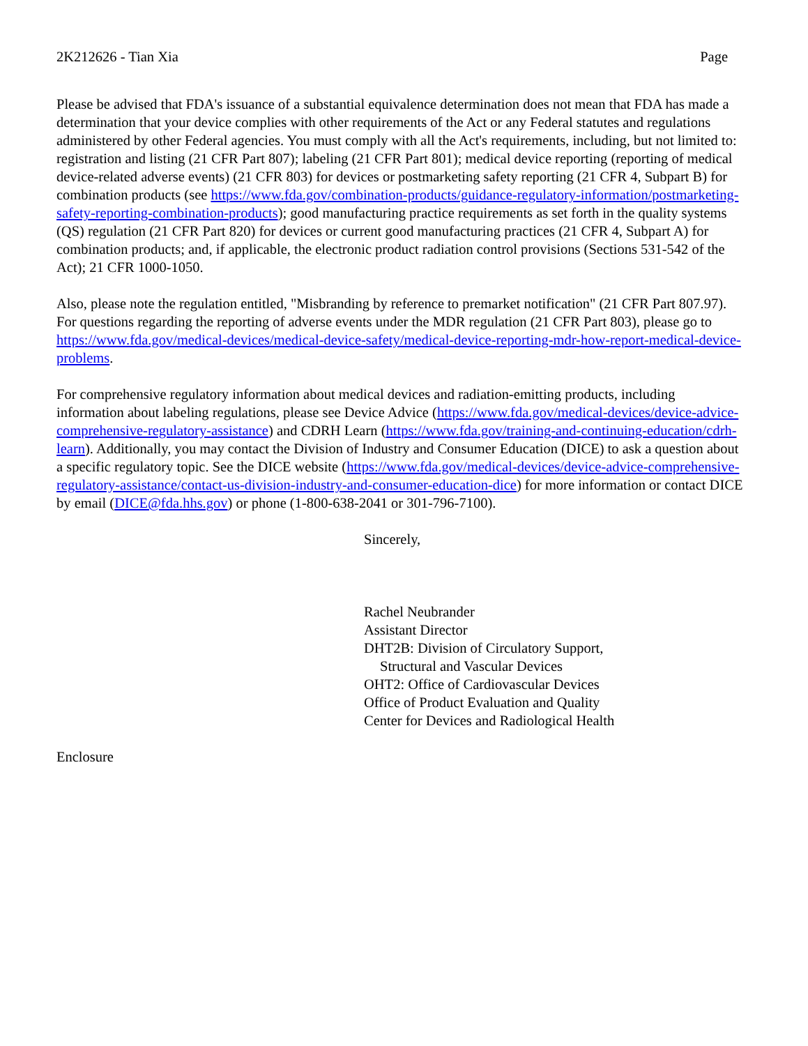2K212626 - Tian Xia Page
Please be advised that FDA's issuance of a substantial equivalence determination does not mean that FDA has made a determination that your device complies with other requirements of the Act or any Federal statutes and regulations administered by other Federal agencies. You must comply with all the Act's requirements, including, but not limited to: registration and listing (21 CFR Part 807); labeling (21 CFR Part 801); medical device reporting (reporting of medical device-related adverse events) (21 CFR 803) for devices or postmarketing safety reporting (21 CFR 4, Subpart B) for combination products (see https://www.fda.gov/combination-products/guidance-regulatory-information/postmarketing-safety-reporting-combination-products); good manufacturing practice requirements as set forth in the quality systems (QS) regulation (21 CFR Part 820) for devices or current good manufacturing practices (21 CFR 4, Subpart A) for combination products; and, if applicable, the electronic product radiation control provisions (Sections 531-542 of the Act); 21 CFR 1000-1050.
Also, please note the regulation entitled, "Misbranding by reference to premarket notification" (21 CFR Part 807.97). For questions regarding the reporting of adverse events under the MDR regulation (21 CFR Part 803), please go to https://www.fda.gov/medical-devices/medical-device-safety/medical-device-reporting-mdr-how-report-medical-device-problems.
For comprehensive regulatory information about medical devices and radiation-emitting products, including information about labeling regulations, please see Device Advice (https://www.fda.gov/medical-devices/device-advice-comprehensive-regulatory-assistance) and CDRH Learn (https://www.fda.gov/training-and-continuing-education/cdrh-learn). Additionally, you may contact the Division of Industry and Consumer Education (DICE) to ask a question about a specific regulatory topic. See the DICE website (https://www.fda.gov/medical-devices/device-advice-comprehensive-regulatory-assistance/contact-us-division-industry-and-consumer-education-dice) for more information or contact DICE by email (DICE@fda.hhs.gov) or phone (1-800-638-2041 or 301-796-7100).
Sincerely,
Rachel Neubrander
Assistant Director
DHT2B: Division of Circulatory Support,
Structural and Vascular Devices
OHT2: Office of Cardiovascular Devices
Office of Product Evaluation and Quality
Center for Devices and Radiological Health
Enclosure